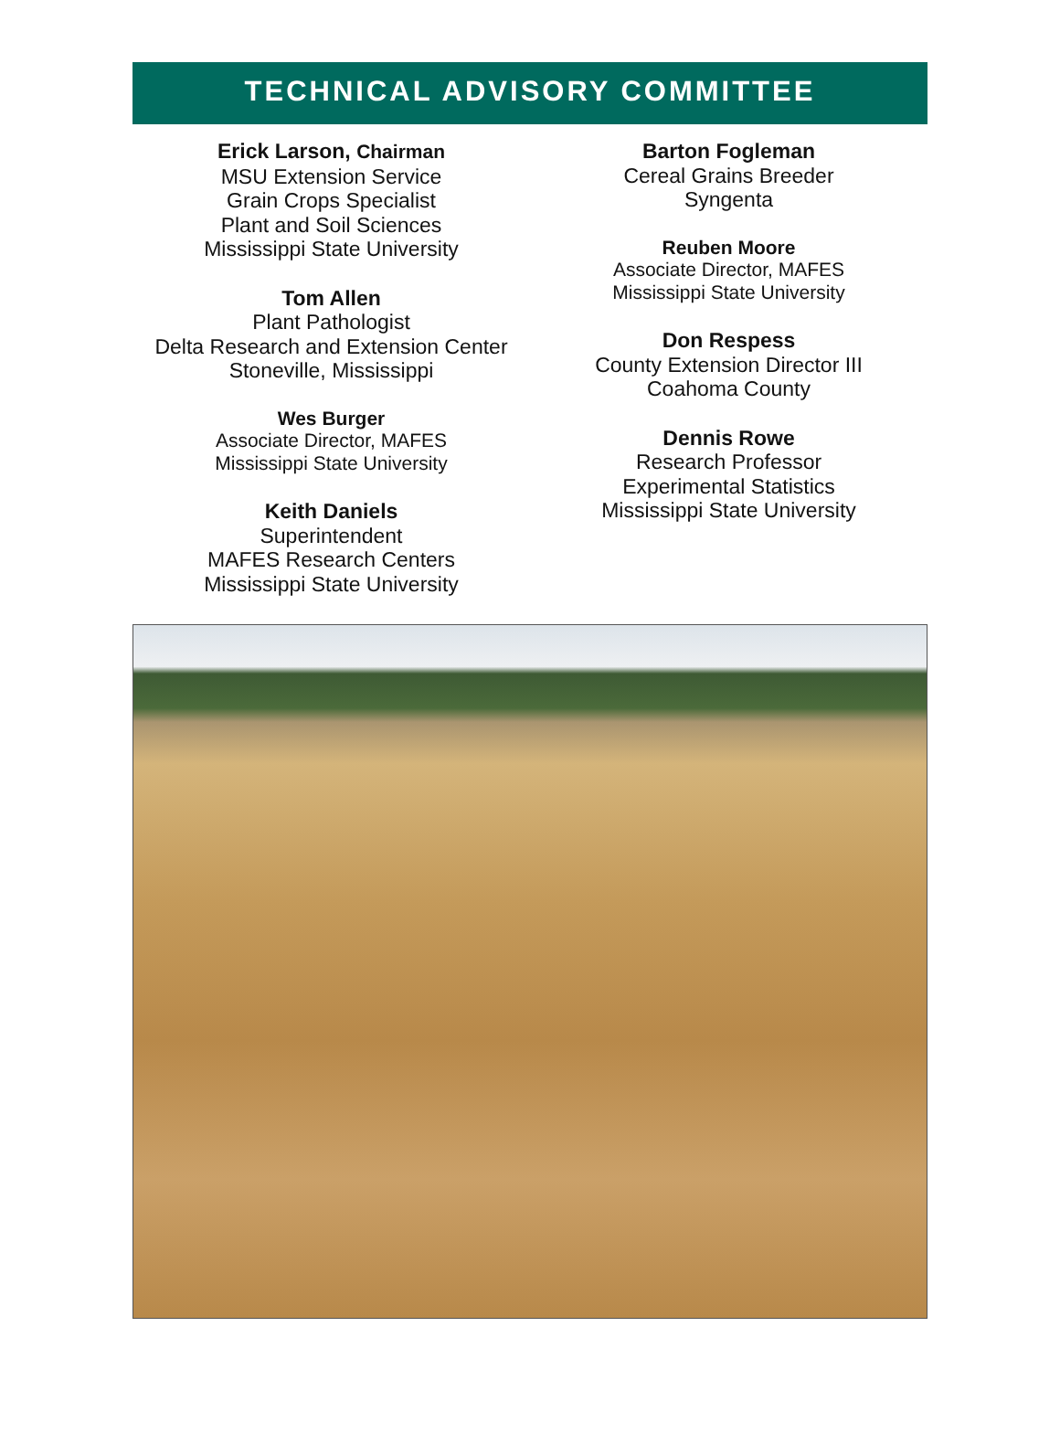TECHNICAL ADVISORY COMMITTEE
Erick Larson, Chairman
MSU Extension Service
Grain Crops Specialist
Plant and Soil Sciences
Mississippi State University
Tom Allen
Plant Pathologist
Delta Research and Extension Center
Stoneville, Mississippi
Wes Burger
Associate Director, MAFES
Mississippi State University
Keith Daniels
Superintendent
MAFES Research Centers
Mississippi State University
Barton Fogleman
Cereal Grains Breeder
Syngenta
Reuben Moore
Associate Director, MAFES
Mississippi State University
Don Respess
County Extension Director III
Coahoma County
Dennis Rowe
Research Professor
Experimental Statistics
Mississippi State University